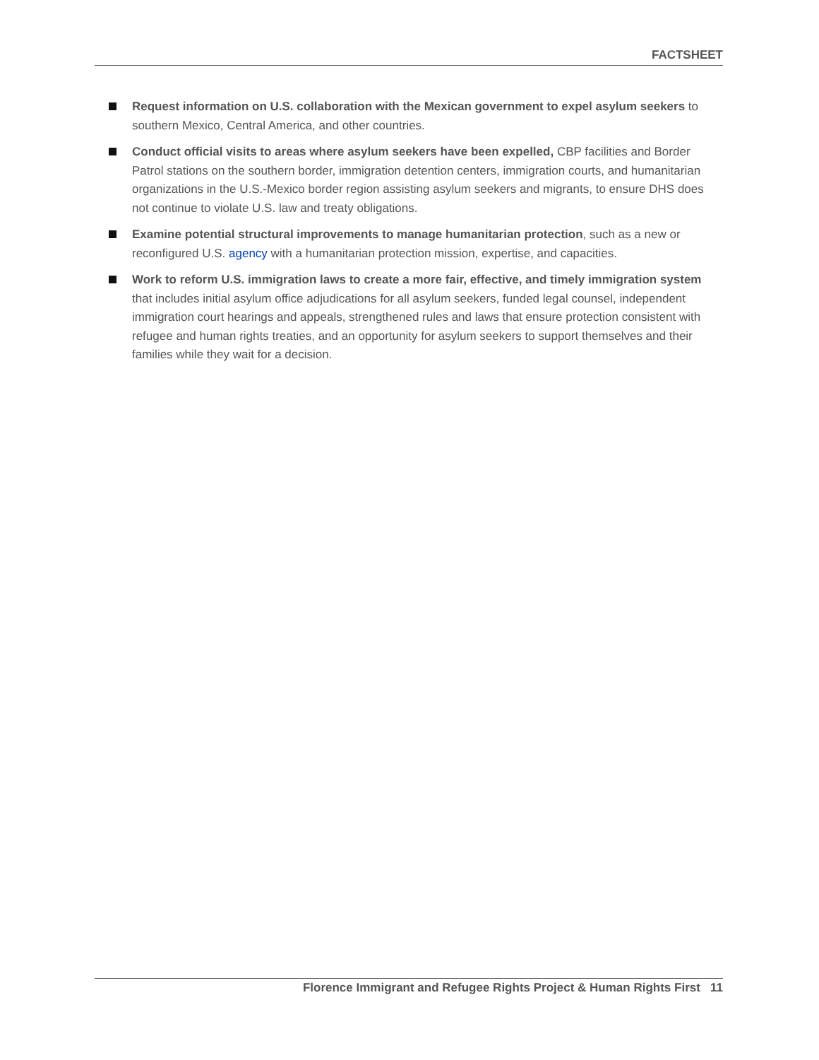FACTSHEET
Request information on U.S. collaboration with the Mexican government to expel asylum seekers to southern Mexico, Central America, and other countries.
Conduct official visits to areas where asylum seekers have been expelled, CBP facilities and Border Patrol stations on the southern border, immigration detention centers, immigration courts, and humanitarian organizations in the U.S.-Mexico border region assisting asylum seekers and migrants, to ensure DHS does not continue to violate U.S. law and treaty obligations.
Examine potential structural improvements to manage humanitarian protection, such as a new or reconfigured U.S. agency with a humanitarian protection mission, expertise, and capacities.
Work to reform U.S. immigration laws to create a more fair, effective, and timely immigration system that includes initial asylum office adjudications for all asylum seekers, funded legal counsel, independent immigration court hearings and appeals, strengthened rules and laws that ensure protection consistent with refugee and human rights treaties, and an opportunity for asylum seekers to support themselves and their families while they wait for a decision.
Florence Immigrant and Refugee Rights Project & Human Rights First 11